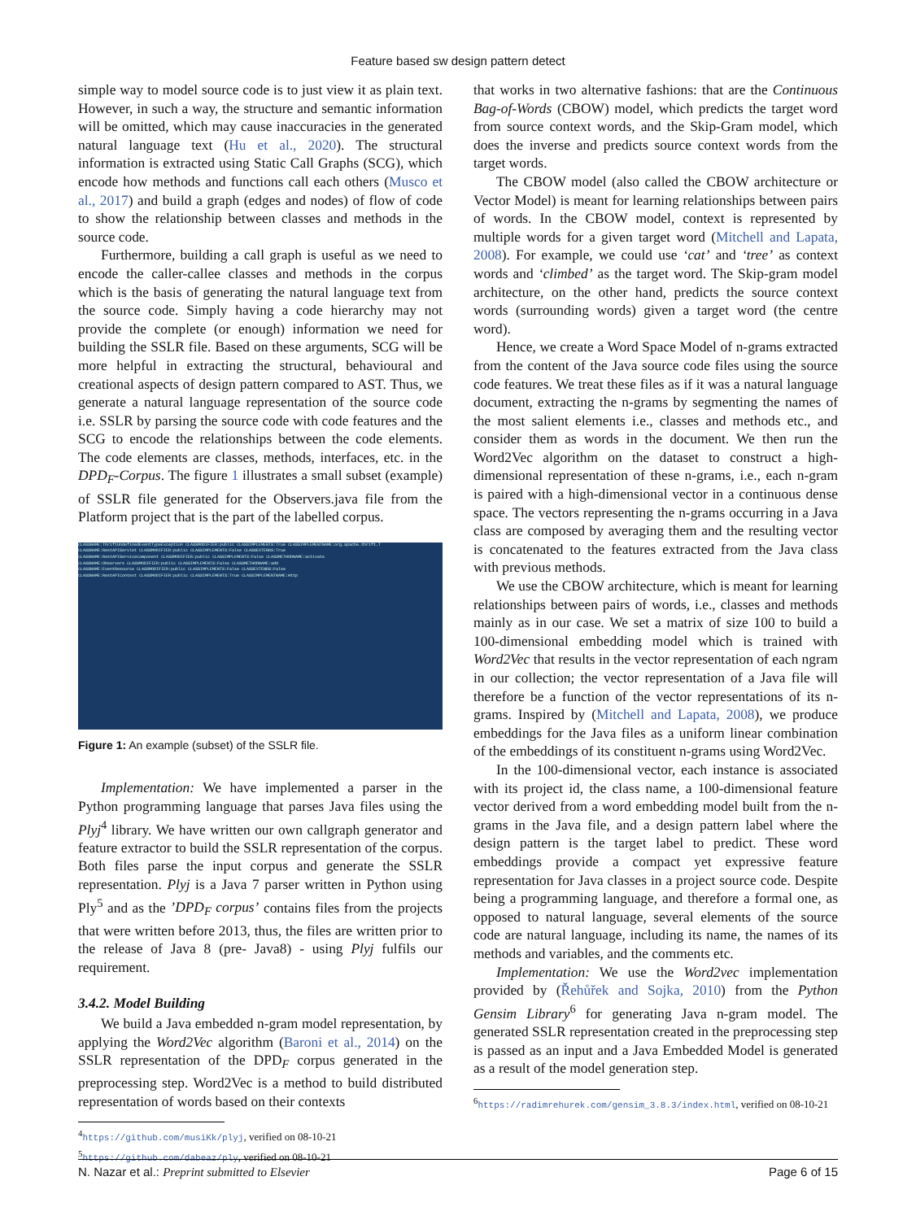Feature based sw design pattern detect
simple way to model source code is to just view it as plain text. However, in such a way, the structure and semantic information will be omitted, which may cause inaccuracies in the generated natural language text (Hu et al., 2020). The structural information is extracted using Static Call Graphs (SCG), which encode how methods and functions call each others (Musco et al., 2017) and build a graph (edges and nodes) of flow of code to show the relationship between classes and methods in the source code.
Furthermore, building a call graph is useful as we need to encode the caller-callee classes and methods in the corpus which is the basis of generating the natural language text from the source code. Simply having a code hierarchy may not provide the complete (or enough) information we need for building the SSLR file. Based on these arguments, SCG will be more helpful in extracting the structural, behavioural and creational aspects of design pattern compared to AST. Thus, we generate a natural language representation of the source code i.e. SSLR by parsing the source code with code features and the SCG to encode the relationships between the code elements. The code elements are classes, methods, interfaces, etc. in the DPD<sub>F</sub>-Corpus. The figure 1 illustrates a small subset (example) of SSLR file generated for the Observers.java file from the Platform project that is the part of the labelled corpus.
CLASSNAME:ThriftUndefinedEventTypeException CLASSMODIFIER:public CLASSIMPLEMENTS:True CLASSIMPLEMENTNAME:org.apache.thrift.T
CLASSNAME:RestAPIServlet CLASSMODIFIER:public CLASSIMPLEMENTS:False CLASSEXTENDS:True
CLASSNAME:RestAPIServiceComponent CLASSMODIFIER:public CLASSIMPLEMENTS:False CLASSMETHODNAME:activate
CLASSNAME:Observers CLASSMODIFIER:public CLASSIMPLEMENTS:False CLASSMETHODNAME:add
CLASSNAME:EventResource CLASSMODIFIER:public CLASSIMPLEMENTS:False CLASSEXTENDS:False
CLASSNAME:RestAPIContext CLASSMODIFIER:public CLASSIMPLEMENTS:True CLASSIMPLEMENTNAME:Http
Figure 1: An example (subset) of the SSLR file.
Implementation: We have implemented a parser in the Python programming language that parses Java files using the Plyj<sup>4</sup> library. We have written our own callgraph generator and feature extractor to build the SSLR representation of the corpus. Both files parse the input corpus and generate the SSLR representation. Plyj is a Java 7 parser written in Python using Ply<sup>5</sup> and as the ’DPD<sub>F</sub> corpus’ contains files from the projects that were written before 2013, thus, the files are written prior to the release of Java 8 (pre- Java8) - using Plyj fulfils our requirement.
3.4.2. Model Building
We build a Java embedded n-gram model representation, by applying the Word2Vec algorithm (Baroni et al., 2014) on the SSLR representation of the DPD<sub>F</sub> corpus generated in the preprocessing step. Word2Vec is a method to build distributed representation of words based on their contexts
<sup>4</sup> https://github.com/musiKk/plyj, verified on 08-10-21
<sup>5</sup> https://github.com/dabeaz/ply, verified on 08-10-21
that works in two alternative fashions: that are the Continuous Bag-of-Words (CBOW) model, which predicts the target word from source context words, and the Skip-Gram model, which does the inverse and predicts source context words from the target words.
The CBOW model (also called the CBOW architecture or Vector Model) is meant for learning relationships between pairs of words. In the CBOW model, context is represented by multiple words for a given target word (Mitchell and Lapata, 2008). For example, we could use ‘cat’ and ‘tree’ as context words and ‘climbed’ as the target word. The Skip-gram model architecture, on the other hand, predicts the source context words (surrounding words) given a target word (the centre word).
Hence, we create a Word Space Model of n-grams extracted from the content of the Java source code files using the source code features. We treat these files as if it was a natural language document, extracting the n-grams by segmenting the names of the most salient elements i.e., classes and methods etc., and consider them as words in the document. We then run the Word2Vec algorithm on the dataset to construct a high-dimensional representation of these n-grams, i.e., each n-gram is paired with a high-dimensional vector in a continuous dense space. The vectors representing the n-grams occurring in a Java class are composed by averaging them and the resulting vector is concatenated to the features extracted from the Java class with previous methods.
We use the CBOW architecture, which is meant for learning relationships between pairs of words, i.e., classes and methods mainly as in our case. We set a matrix of size 100 to build a 100-dimensional embedding model which is trained with Word2Vec that results in the vector representation of each ngram in our collection; the vector representation of a Java file will therefore be a function of the vector representations of its n-grams. Inspired by (Mitchell and Lapata, 2008), we produce embeddings for the Java files as a uniform linear combination of the embeddings of its constituent n-grams using Word2Vec.
In the 100-dimensional vector, each instance is associated with its project id, the class name, a 100-dimensional feature vector derived from a word embedding model built from the n-grams in the Java file, and a design pattern label where the design pattern is the target label to predict. These word embeddings provide a compact yet expressive feature representation for Java classes in a project source code. Despite being a programming language, and therefore a formal one, as opposed to natural language, several elements of the source code are natural language, including its name, the names of its methods and variables, and the comments etc.
Implementation: We use the Word2vec implementation provided by (Řehůřek and Sojka, 2010) from the Python Gensim Library<sup>6</sup> for generating Java n-gram model. The generated SSLR representation created in the preprocessing step is passed as an input and a Java Embedded Model is generated as a result of the model generation step.
<sup>6</sup> https://radimrehurek.com/gensim_3.8.3/index.html, verified on 08-10-21
N. Nazar et al.: Preprint submitted to Elsevier Page 6 of 15